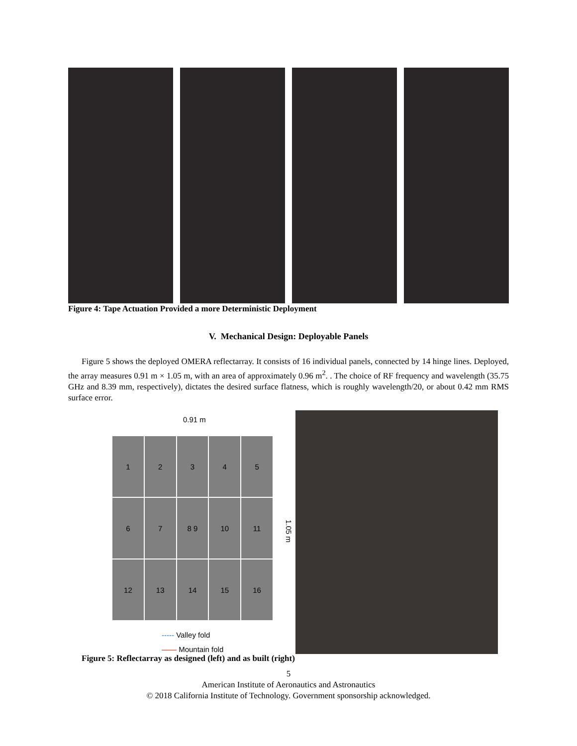Figure 4: Tape Actuation Provided a more Deterministic Deployment
V. Mechanical Design: Deployable Panels
Figure 5 shows the deployed OMERA reflectarray. It consists of 16 individual panels, connected by 14 hinge lines. Deployed, the array measures 0.91 m × 1.05 m, with an area of approximately 0.96 m<sup>2</sup>. . The choice of RF frequency and wavelength (35.75 GHz and 8.39 mm, respectively), dictates the desired surface flatness, which is roughly wavelength/20, or about 0.42 mm RMS surface error.
0.91 m
1
2
3
4
5
6
7
8 9
10
11
12
13
14
15
16
1.05 m
----- Valley fold
—— Mountain fold
Figure 5: Reflectarray as designed (left) and as built (right)
5
American Institute of Aeronautics and Astronautics
© 2018 California Institute of Technology. Government sponsorship acknowledged.